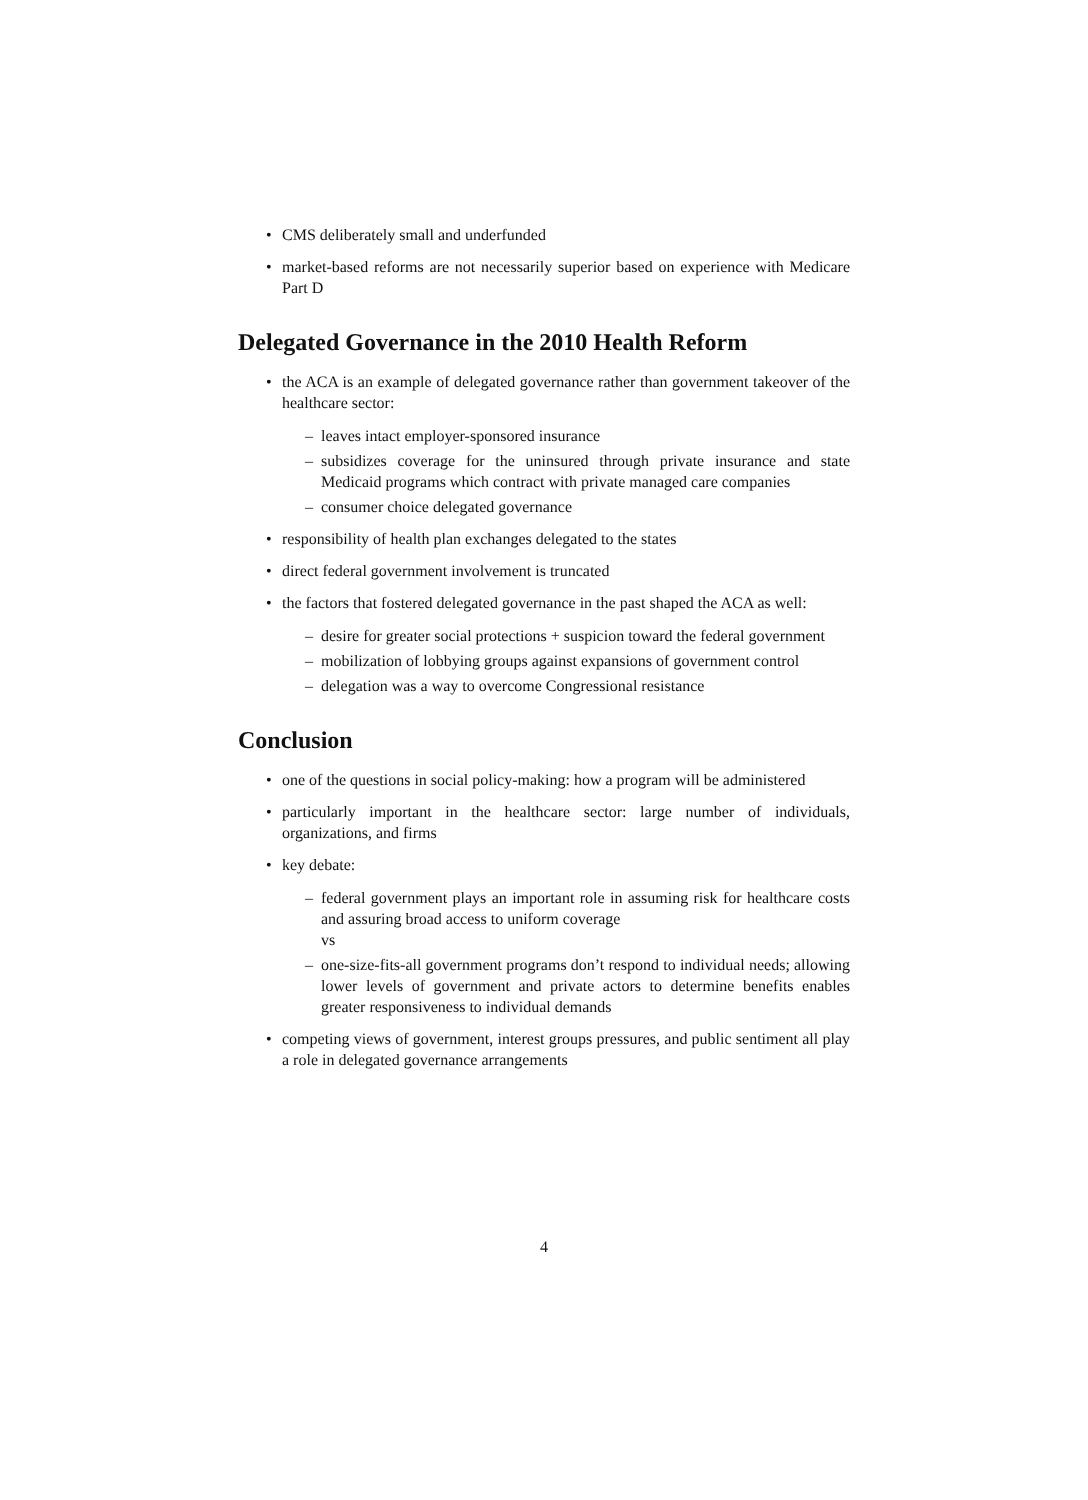• CMS deliberately small and underfunded
• market-based reforms are not necessarily superior based on experience with Medicare Part D
Delegated Governance in the 2010 Health Reform
• the ACA is an example of delegated governance rather than government takeover of the healthcare sector:
– leaves intact employer-sponsored insurance
– subsidizes coverage for the uninsured through private insurance and state Medicaid programs which contract with private managed care companies
– consumer choice delegated governance
• responsibility of health plan exchanges delegated to the states
• direct federal government involvement is truncated
• the factors that fostered delegated governance in the past shaped the ACA as well:
– desire for greater social protections + suspicion toward the federal government
– mobilization of lobbying groups against expansions of government control
– delegation was a way to overcome Congressional resistance
Conclusion
• one of the questions in social policy-making: how a program will be administered
• particularly important in the healthcare sector: large number of individuals, organizations, and firms
• key debate:
– federal government plays an important role in assuming risk for healthcare costs and assuring broad access to uniform coverage
vs
– one-size-fits-all government programs don’t respond to individual needs; allowing lower levels of government and private actors to determine benefits enables greater responsiveness to individual demands
• competing views of government, interest groups pressures, and public sentiment all play a role in delegated governance arrangements
4